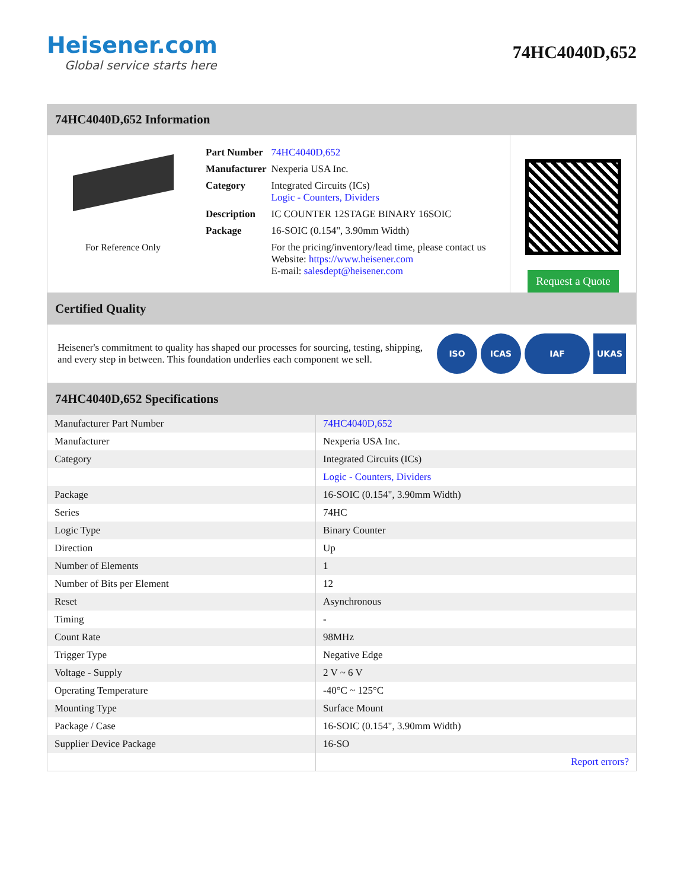Heisener.com
Global service starts here
74HC4040D,652
74HC4040D,652 Information
For Reference Only
| Part Number | 74HC4040D,652 |
| Manufacturer | Nexperia USA Inc. |
| Category | Integrated Circuits (ICs) Logic - Counters, Dividers |
| Description | IC COUNTER 12STAGE BINARY 16SOIC |
| Package | 16-SOIC (0.154", 3.90mm Width) |
| | For the pricing/inventory/lead time, please contact us Website: https://www.heisener.com E-mail: salesdept@heisener.com |
Request a Quote
Certified Quality
Heisener's commitment to quality has shaped our processes for sourcing, testing, shipping, and every step in between. This foundation underlies each component we sell.
ISO ICAS IAF UKAS
74HC4040D,652 Specifications
| Manufacturer Part Number | 74HC4040D,652 |
| Manufacturer | Nexperia USA Inc. |
| Category | Integrated Circuits (ICs) |
| | Logic - Counters, Dividers |
| Package | 16-SOIC (0.154", 3.90mm Width) |
| Series | 74HC |
| Logic Type | Binary Counter |
| Direction | Up |
| Number of Elements | 1 |
| Number of Bits per Element | 12 |
| Reset | Asynchronous |
| Timing | - |
| Count Rate | 98MHz |
| Trigger Type | Negative Edge |
| Voltage - Supply | 2 V ~ 6 V |
| Operating Temperature | -40°C ~ 125°C |
| Mounting Type | Surface Mount |
| Package / Case | 16-SOIC (0.154", 3.90mm Width) |
| Supplier Device Package | 16-SO |
| | Report errors? |